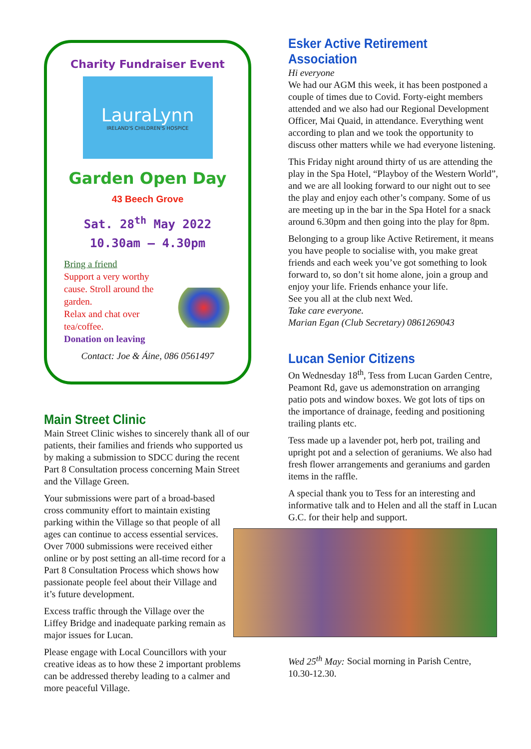Charity Fundraiser Event
LauraLynn
IRELAND'S CHILDREN'S HOSPICE
Garden Open Day
43 Beech Grove
Sat. 28<sup>th</sup> May 2022
10.30am – 4.30pm
Bring a friend
Support a very worthy cause. Stroll around the garden.
Relax and chat over tea/coffee.
Donation on leaving
Contact: Joe & Áine, 086 0561497
Main Street Clinic
Main Street Clinic wishes to sincerely thank all of our patients, their families and friends who supported us by making a submission to SDCC during the recent Part 8 Consultation process concerning Main Street and the Village Green.
Your submissions were part of a broad-based cross community effort to maintain existing parking within the Village so that people of all ages can continue to access essential services. Over 7000 submissions were received either online or by post setting an all-time record for a Part 8 Consultation Process which shows how passionate people feel about their Village and it’s future development.
Excess traffic through the Village over the Liffey Bridge and inadequate parking remain as major issues for Lucan.
Please engage with Local Councillors with your creative ideas as to how these 2 important problems can be addressed thereby leading to a calmer and more peaceful Village.
Esker Active Retirement Association
Hi everyone
We had our AGM this week, it has been postponed a couple of times due to Covid. Forty-eight members attended and we also had our Regional Development Officer, Mai Quaid, in attendance. Everything went according to plan and we took the opportunity to discuss other matters while we had everyone listening.
This Friday night around thirty of us are attending the play in the Spa Hotel, “Playboy of the Western World”, and we are all looking forward to our night out to see the play and enjoy each other’s company. Some of us are meeting up in the bar in the Spa Hotel for a snack around 6.30pm and then going into the play for 8pm.
Belonging to a group like Active Retirement, it means you have people to socialise with, you make great friends and each week you’ve got something to look forward to, so don’t sit home alone, join a group and enjoy your life. Friends enhance your life.
See you all at the club next Wed.
Take care everyone.
Marian Egan (Club Secretary) 0861269043
Lucan Senior Citizens
On Wednesday 18<sup>th</sup>, Tess from Lucan Garden Centre, Peamont Rd, gave us ademonstration on arranging patio pots and window boxes. We got lots of tips on the importance of drainage, feeding and positioning trailing plants etc.
Tess made up a lavender pot, herb pot, trailing and upright pot and a selection of geraniums. We also had fresh flower arrangements and geraniums and garden items in the raffle.
A special thank you to Tess for an interesting and informative talk and to Helen and all the staff in Lucan G.C. for their help and support.
Wed 25<sup>th</sup> May: Social morning in Parish Centre, 10.30-12.30.